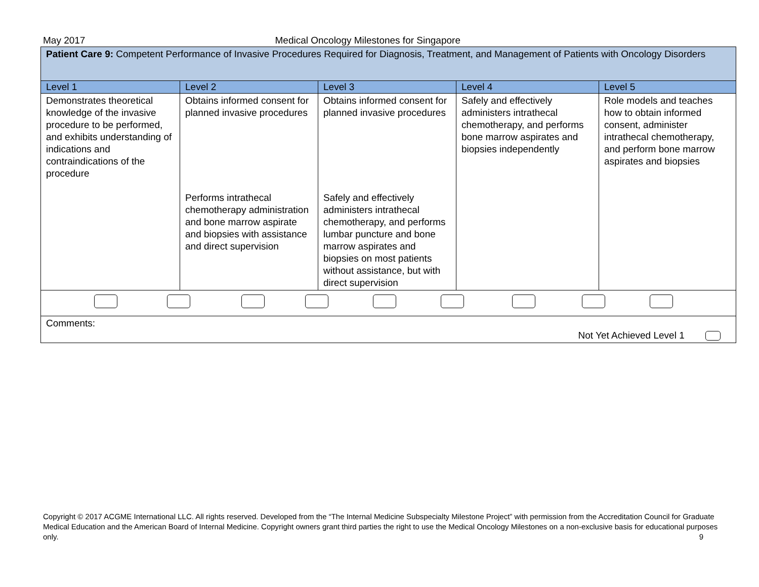May 2017 Medical Oncology Milestones for Singapore
| Patient Care 9: Competent Performance of Invasive Procedures Required for Diagnosis, Treatment, and Management of Patients with Oncology Disorders | | | | |
| Level 1 | Level 2 | Level 3 | Level 4 | Level 5 |
| Demonstrates theoretical knowledge of the invasive procedure to be performed, and exhibits understanding of indications and contraindications of the procedure | Obtains informed consent for planned invasive procedures Performs intrathecal chemotherapy administration and bone marrow aspirate and biopsies with assistance and direct supervision | Obtains informed consent for planned invasive procedures Safely and effectively administers intrathecal chemotherapy, and performs lumbar puncture and bone marrow aspirates and biopsies on most patients without assistance, but with direct supervision | Safely and effectively administers intrathecal chemotherapy, and performs bone marrow aspirates and biopsies independently | Role models and teaches how to obtain informed consent, administer intrathecal chemotherapy, and perform bone marrow aspirates and biopsies |
| Comments: Not Yet Achieved Level 1 | | | | |
Copyright © 2017 ACGME International LLC. All rights reserved. Developed from the “The Internal Medicine Subspecialty Milestone Project” with permission from the Accreditation Council for Graduate Medical Education and the American Board of Internal Medicine. Copyright owners grant third parties the right to use the Medical Oncology Milestones on a non-exclusive basis for educational purposes only. 9